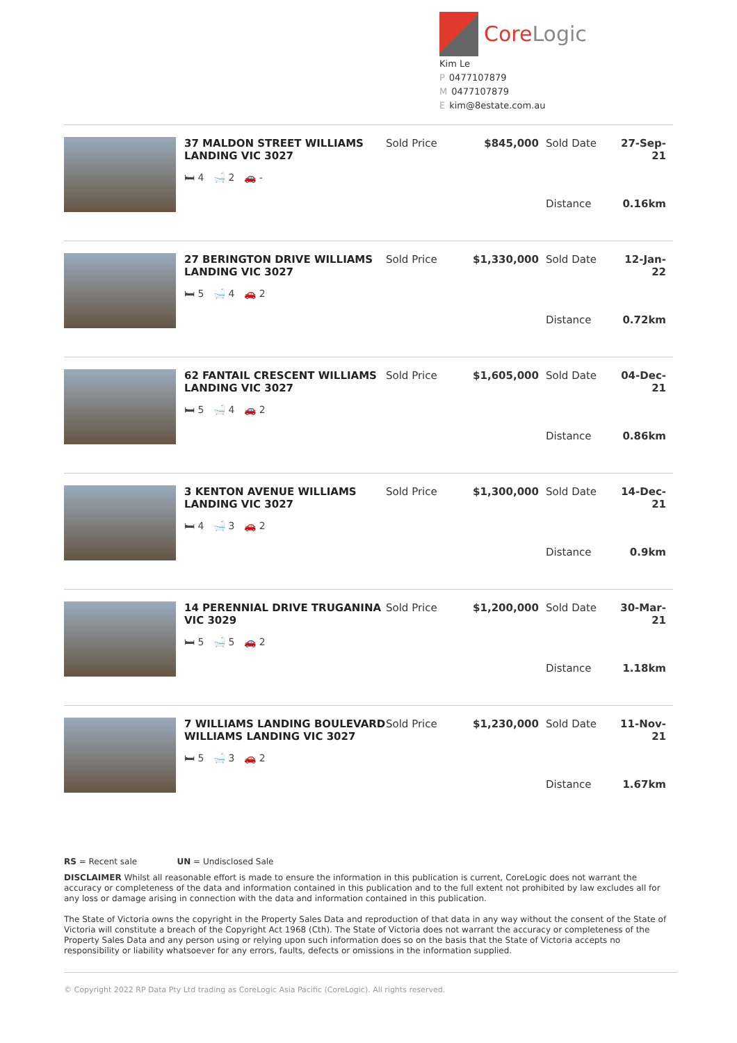CoreLogic
Kim Le
P 0477107879
M 0477107879
Ekim@8estate.com.au
37 MALDON STREET WILLIAMS LANDING VIC 3027
🛏 4 🛁 2 🚗 -
| Sold Price | $845,000 | Sold Date | 27-Sep-21 |
| | | Distance | 0.16km |
27 BERINGTON DRIVE WILLIAMS LANDING VIC 3027
🛏 5 🛁 4 🚗 2
| Sold Price | $1,330,000 | Sold Date | 12-Jan-22 |
| | | Distance | 0.72km |
62 FANTAIL CRESCENT WILLIAMS LANDING VIC 3027
🛏 5 🛁 4 🚗 2
| Sold Price | $1,605,000 | Sold Date | 04-Dec-21 |
| | | Distance | 0.86km |
3 KENTON AVENUE WILLIAMS LANDING VIC 3027
🛏 4 🛁 3 🚗 2
| Sold Price | $1,300,000 | Sold Date | 14-Dec-21 |
| | | Distance | 0.9km |
14 PERENNIAL DRIVE TRUGANINA VIC 3029
🛏 5 🛁 5 🚗 2
| Sold Price | $1,200,000 | Sold Date | 30-Mar-21 |
| | | Distance | 1.18km |
7 WILLIAMS LANDING BOULEVARD WILLIAMS LANDING VIC 3027
🛏 5 🛁 3 🚗 2
| Sold Price | $1,230,000 | Sold Date | 11-Nov-21 |
| | | Distance | 1.67km |
RS = Recent sale UN = Undisclosed Sale
DISCLAIMER Whilst all reasonable effort is made to ensure the information in this publication is current, CoreLogic does not warrant the accuracy or completeness of the data and information contained in this publication and to the full extent not prohibited by law excludes all for any loss or damage arising in connection with the data and information contained in this publication.
The State of Victoria owns the copyright in the Property Sales Data and reproduction of that data in any way without the consent of the State of Victoria will constitute a breach of the Copyright Act 1968 (Cth). The State of Victoria does not warrant the accuracy or completeness of the Property Sales Data and any person using or relying upon such information does so on the basis that the State of Victoria accepts no responsibility or liability whatsoever for any errors, faults, defects or omissions in the information supplied.
© Copyright 2022 RP Data Pty Ltd trading as CoreLogic Asia Pacific (CoreLogic). All rights reserved.